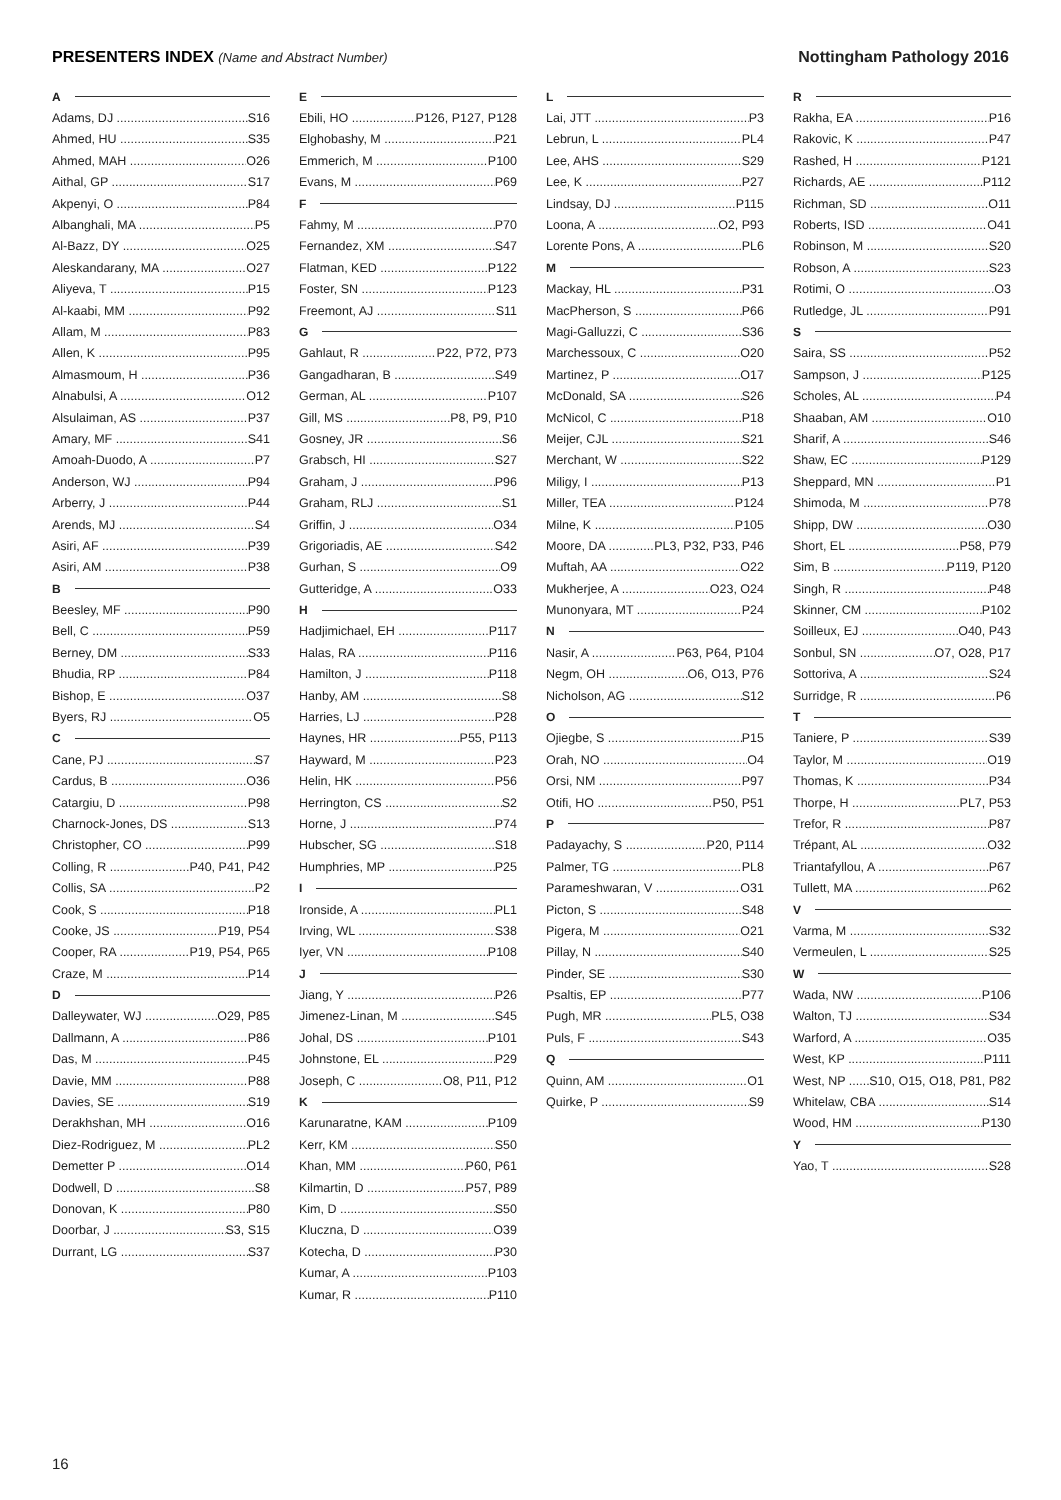PRESENTERS INDEX (Name and Abstract Number)
Nottingham Pathology 2016
A
Adams, DJ S16
Ahmed, HU S35
Ahmed, MAH O26
Aithal, GP S17
Akpenyi, O P84
Albanghali, MA P5
Al-Bazz, DY O25
Aleskandarany, MA O27
Aliyeva, T P15
Al-kaabi, MM P92
Allam, M P83
Allen, K P95
Almasmoum, H P36
Alnabulsi, A O12
Alsulaiman, AS P37
Amary, MF S41
Amoah-Duodo, A P7
Anderson, WJ P94
Arberry, J P44
Arends, MJ S4
Asiri, AF P39
Asiri, AM P38
B
Beesley, MF P90
Bell, C P59
Berney, DM S33
Bhudia, RP P84
Bishop, E O37
Byers, RJ O5
C
Cane, PJ S7
Cardus, B O36
Catargiu, D P98
Charnock-Jones, DS S13
Christopher, CO P99
Colling, R P40, P41, P42
Collis, SA P2
Cook, S P18
Cooke, JS P19, P54
Cooper, RA P19, P54, P65
Craze, M P14
D
Dalleywater, WJ O29, P85
Dallmann, A P86
Das, M P45
Davie, MM P88
Davies, SE S19
Derakhshan, MH O16
Diez-Rodriguez, M PL2
Demetter P O14
Dodwell, D S8
Donovan, K P80
Doorbar, J S3, S15
Durrant, LG S37
E
Ebili, HO P126, P127, P128
Elghobashy, M P21
Emmerich, M P100
Evans, M P69
F
Fahmy, M P70
Fernandez, XM S47
Flatman, KED P122
Foster, SN P123
Freemont, AJ S11
G
Gahlaut, R P22, P72, P73
Gangadharan, B S49
German, AL P107
Gill, MS P8, P9, P10
Gosney, JR S6
Grabsch, HI S27
Graham, J P96
Graham, RLJ S1
Griffin, J O34
Grigoriadis, AE S42
Gurhan, S O9
Gutteridge, A O33
H
Hadjimichael, EH P117
Halas, RA P116
Hamilton, J P118
Hanby, AM S8
Harries, LJ P28
Haynes, HR P55, P113
Hayward, M P23
Helin, HK P56
Herrington, CS S2
Horne, J P74
Hubscher, SG S18
Humphries, MP P25
I
Ironside, A PL1
Irving, WL S38
Iyer, VN P108
J
Jiang, Y P26
Jimenez-Linan, M S45
Johal, DS P101
Johnstone, EL P29
Joseph, C O8, P11, P12
K
Karunaratne, KAM P109
Kerr, KM S50
Khan, MM P60, P61
Kilmartin, D P57, P89
Kim, D S50
Kluczna, D O39
Kotecha, D P30
Kumar, A P103
Kumar, R P110
L
Lai, JTT P3
Lebrun, L PL4
Lee, AHS S29
Lee, K P27
Lindsay, DJ P115
Loona, A O2, P93
Lorente Pons, A PL6
M
Mackay, HL P31
MacPherson, S P66
Magi-Galluzzi, C S36
Marchessoux, C O20
Martinez, P O17
McDonald, SA S26
McNicol, C P18
Meijer, CJL S21
Merchant, W S22
Miligy, I P13
Miller, TEA P124
Milne, K P105
Moore, DA PL3, P32, P33, P46
Muftah, AA O22
Mukherjee, A O23, O24
Munonyara, MT P24
N
Nasir, A P63, P64, P104
Negm, OH O6, O13, P76
Nicholson, AG S12
O
Ojiegbe, S P15
Orah, NO O4
Orsi, NM P97
Otifi, HO P50, P51
P
Padayachy, S P20, P114
Palmer, TG PL8
Parameshwaran, V O31
Picton, S S48
Pigera, M O21
Pillay, N S40
Pinder, SE S30
Psaltis, EP P77
Pugh, MR PL5, O38
Puls, F S43
Q
Quinn, AM O1
Quirke, P S9
R
Rakha, EA P16
Rakovic, K P47
Rashed, H P121
Richards, AE P112
Richman, SD O11
Roberts, ISD O41
Robinson, M S20
Robson, A S23
Rotimi, O O3
Rutledge, JL P91
S
Saira, SS P52
Sampson, J P125
Scholes, AL P4
Shaaban, AM O10
Sharif, A S46
Shaw, EC P129
Sheppard, MN P1
Shimoda, M P78
Shipp, DW O30
Short, EL P58, P79
Sim, B P119, P120
Singh, R P48
Skinner, CM P102
Soilleux, EJ O40, P43
Sonbul, SN O7, O28, P17
Sottoriva, A S24
Surridge, R P6
T
Taniere, P S39
Taylor, M O19
Thomas, K P34
Thorpe, H PL7, P53
Trefor, R P87
Trépant, AL O32
Triantafyllou, A P67
Tullett, MA P62
V
Varma, M S32
Vermeulen, L S25
W
Wada, NW P106
Walton, TJ S34
Warford, A O35
West, KP P111
West, NP S10, O15, O18, P81, P82
Whitelaw, CBA S14
Wood, HM P130
Y
Yao, T S28
16